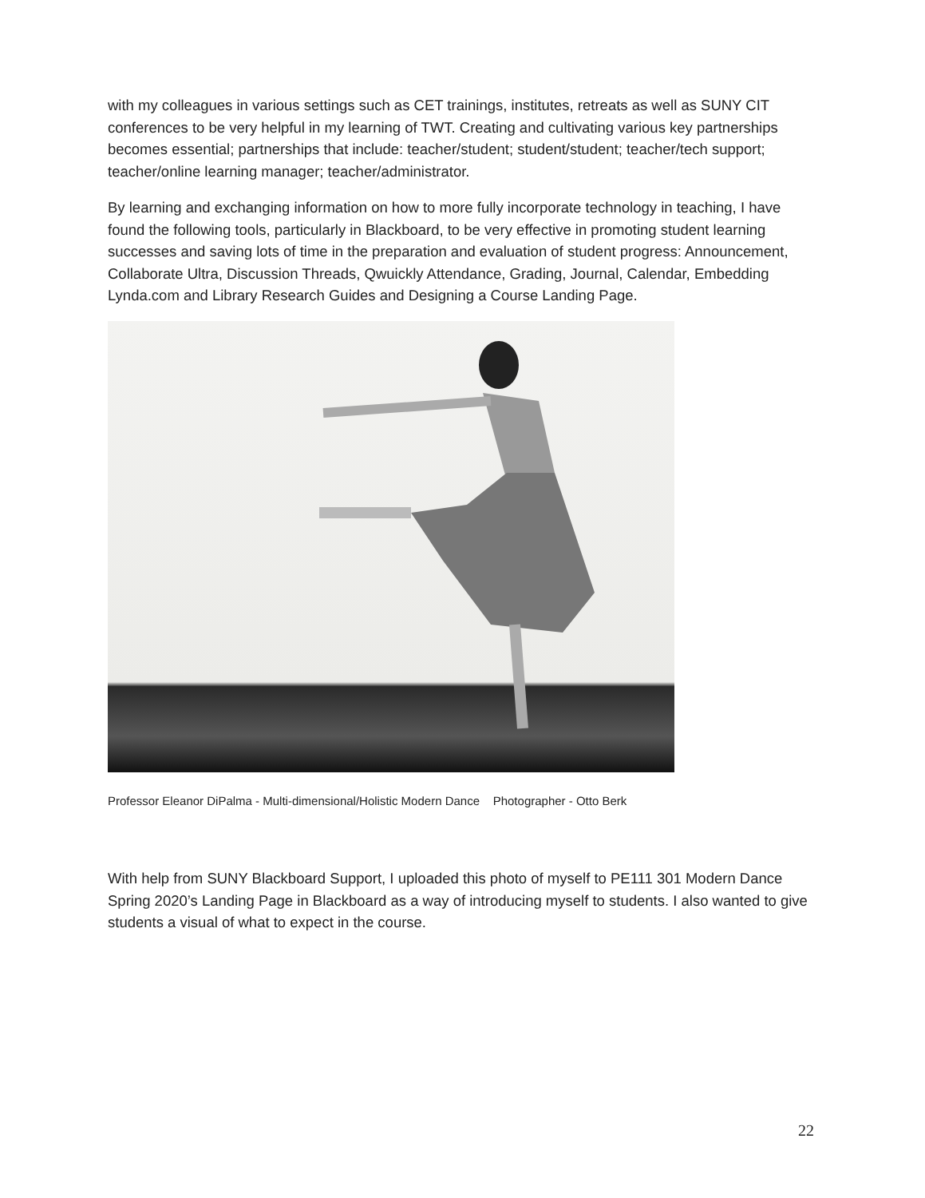with my colleagues in various settings such as CET trainings, institutes, retreats as well as SUNY CIT conferences to be very helpful in my learning of TWT. Creating and cultivating various key partnerships becomes essential; partnerships that include: teacher/student; student/student; teacher/tech support; teacher/online learning manager; teacher/administrator.
By learning and exchanging information on how to more fully incorporate technology in teaching, I have found the following tools, particularly in Blackboard, to be very effective in promoting student learning successes and saving lots of time in the preparation and evaluation of student progress: Announcement, Collaborate Ultra, Discussion Threads, Qwuickly Attendance, Grading, Journal, Calendar, Embedding Lynda.com and Library Research Guides and Designing a Course Landing Page.
Professor Eleanor DiPalma - Multi-dimensional/Holistic Modern Dance Photographer - Otto Berk
With help from SUNY Blackboard Support, I uploaded this photo of myself to PE111 301 Modern Dance Spring 2020’s Landing Page in Blackboard as a way of introducing myself to students. I also wanted to give students a visual of what to expect in the course.
22